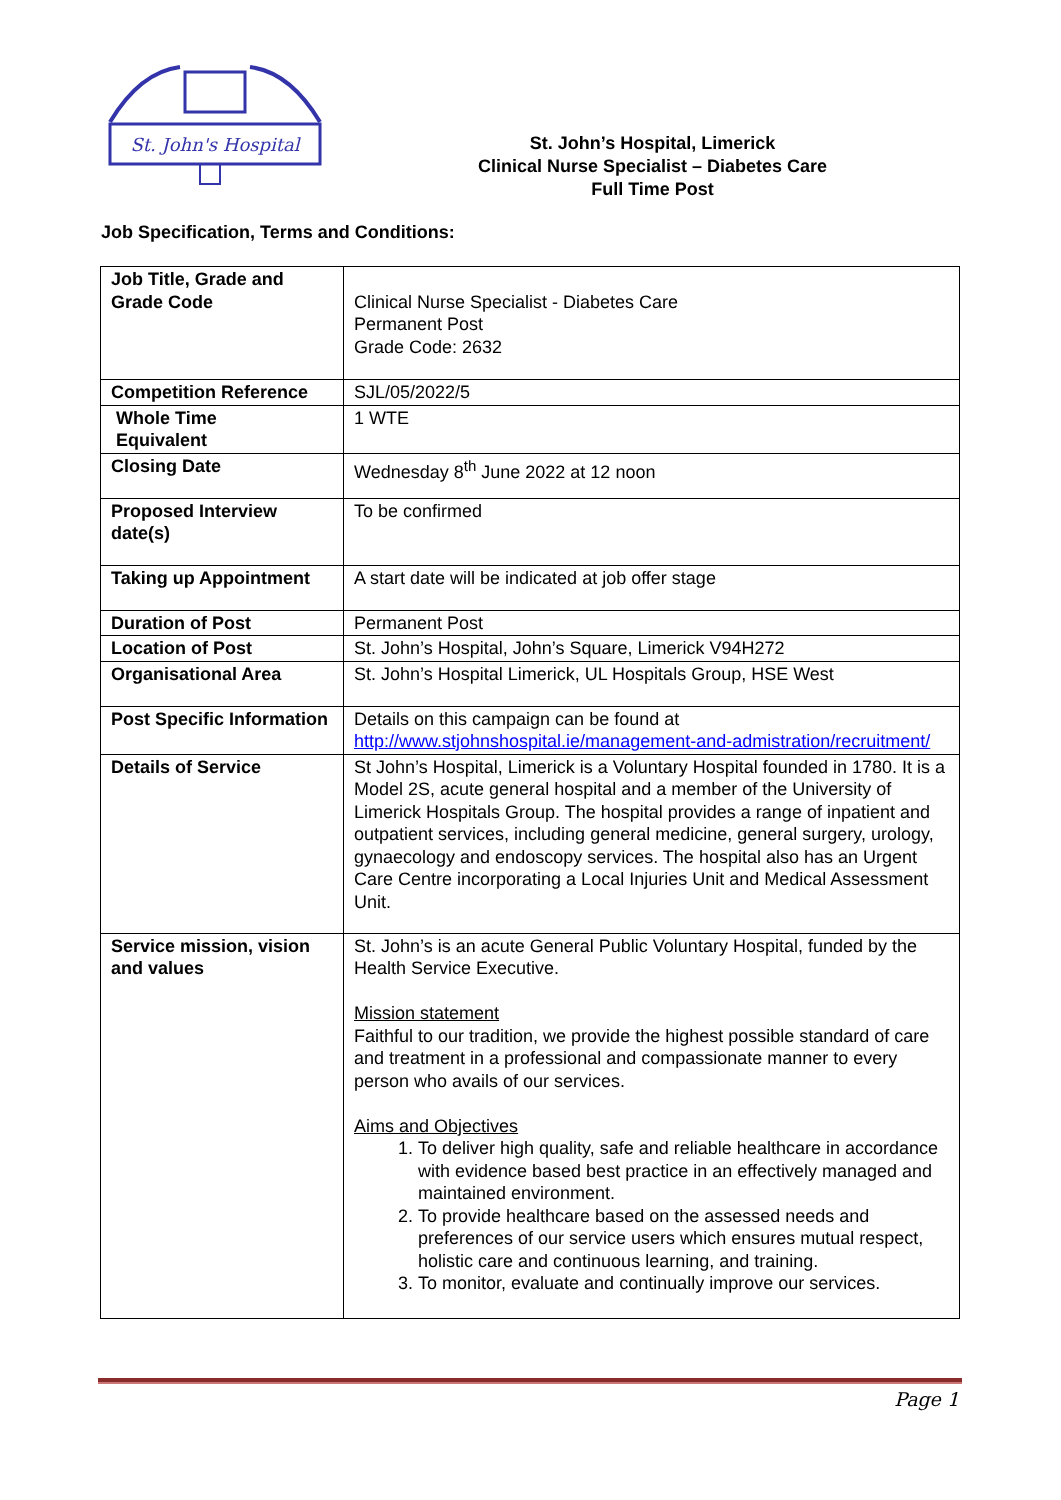St. John's Hospital
St. John’s Hospital, Limerick
Clinical Nurse Specialist – Diabetes Care
Full Time Post
Job Specification, Terms and Conditions:
| Job Title, Grade and Grade Code | Clinical Nurse Specialist - Diabetes Care Permanent Post Grade Code: 2632 |
| Competition Reference | SJL/05/2022/5 |
| Whole Time Equivalent | 1 WTE |
| Closing Date | Wednesday 8<sup>th</sup> June 2022 at 12 noon |
| Proposed Interview date(s) | To be confirmed |
| Taking up Appointment | A start date will be indicated at job offer stage |
| Duration of Post | Permanent Post |
| Location of Post | St. John’s Hospital, John’s Square, Limerick V94H272 |
| Organisational Area | St. John’s Hospital Limerick, UL Hospitals Group, HSE West |
| Post Specific Information | Details on this campaign can be found at http://www.stjohnshospital.ie/management-and-admistration/recruitment/ |
| Details of Service | St John’s Hospital, Limerick is a Voluntary Hospital founded in 1780. It is a Model 2S, acute general hospital and a member of the University of Limerick Hospitals Group. The hospital provides a range of inpatient and outpatient services, including general medicine, general surgery, urology, gynaecology and endoscopy services. The hospital also has an Urgent Care Centre incorporating a Local Injuries Unit and Medical Assessment Unit. |
| Service mission, vision and values | St. John’s is an acute General Public Voluntary Hospital, funded by the Health Service Executive. Mission statement Faithful to our tradition, we provide the highest possible standard of care and treatment in a professional and compassionate manner to every person who avails of our services. Aims and Objectives 1. To deliver high quality, safe and reliable healthcare in accordance with evidence based best practice in an effectively managed and maintained environment. 2. To provide healthcare based on the assessed needs and preferences of our service users which ensures mutual respect, holistic care and continuous learning, and training. 3. To monitor, evaluate and continually improve our services. |
Page 1